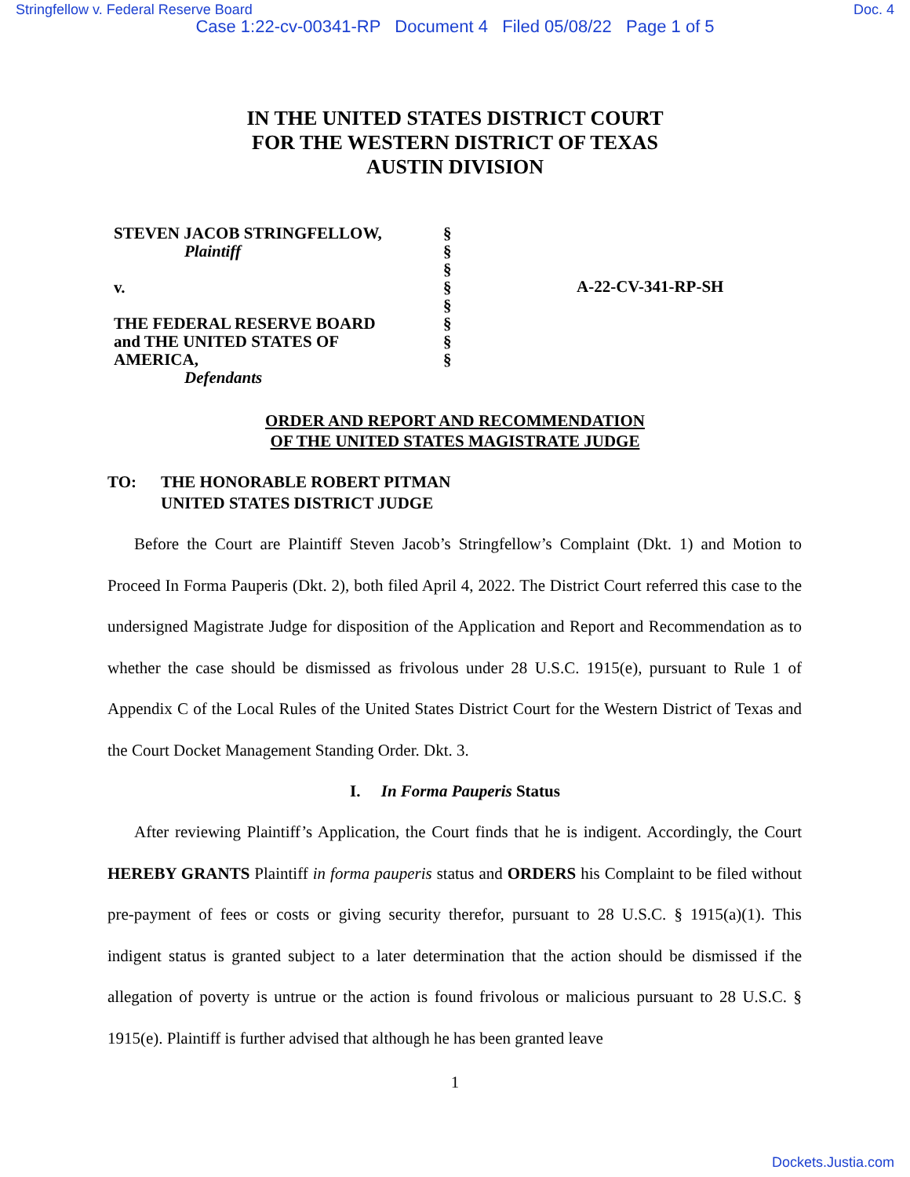Stringfellow v. Federal Reserve Board Doc. 4
Case 1:22-cv-00341-RP Document 4 Filed 05/08/22 Page 1 of 5
IN THE UNITED STATES DISTRICT COURT
FOR THE WESTERN DISTRICT OF TEXAS
AUSTIN DIVISION
STEVEN JACOB STRINGFELLOW,
Plaintiff
v.
THE FEDERAL RESERVE BOARD
and THE UNITED STATES OF
AMERICA,
Defendants
§
§
§
§
§
§
§
§
A-22-CV-341-RP-SH
ORDER AND REPORT AND RECOMMENDATION
OF THE UNITED STATES MAGISTRATE JUDGE
TO: THE HONORABLE ROBERT PITMAN
UNITED STATES DISTRICT JUDGE
Before the Court are Plaintiff Steven Jacob’s Stringfellow’s Complaint (Dkt. 1) and Motion to Proceed In Forma Pauperis (Dkt. 2), both filed April 4, 2022. The District Court referred this case to the undersigned Magistrate Judge for disposition of the Application and Report and Recommendation as to whether the case should be dismissed as frivolous under 28 U.S.C. 1915(e), pursuant to Rule 1 of Appendix C of the Local Rules of the United States District Court for the Western District of Texas and the Court Docket Management Standing Order. Dkt. 3.
I. In Forma Pauperis Status
After reviewing Plaintiff’s Application, the Court finds that he is indigent. Accordingly, the Court HEREBY GRANTS Plaintiff in forma pauperis status and ORDERS his Complaint to be filed without pre-payment of fees or costs or giving security therefor, pursuant to 28 U.S.C. § 1915(a)(1). This indigent status is granted subject to a later determination that the action should be dismissed if the allegation of poverty is untrue or the action is found frivolous or malicious pursuant to 28 U.S.C. § 1915(e). Plaintiff is further advised that although he has been granted leave
1
Dockets.Justia.com